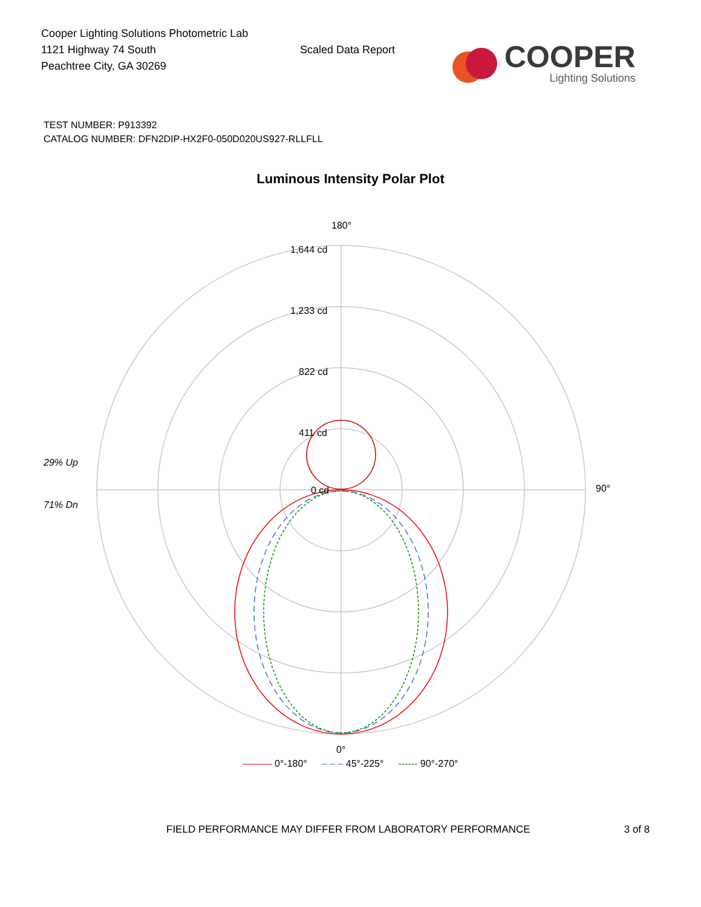Cooper Lighting Solutions Photometric Lab
1121 Highway 74 South
Peachtree City, GA 30269
Scaled Data Report
COOPER
Lighting Solutions
TEST NUMBER: P913392
CATALOG NUMBER: DFN2DIP-HX2F0-050D020US927-RLLFLL
Luminous Intensity Polar Plot
180°
1,644 cd
1,233 cd
822 cd
411 cd
29% Up
0 cd 90°
71% Dn
0°
——— 0°-180° – – – 45°-225° ------ 90°-270°
FIELD PERFORMANCE MAY DIFFER FROM LABORATORY PERFORMANCE 3 of 8